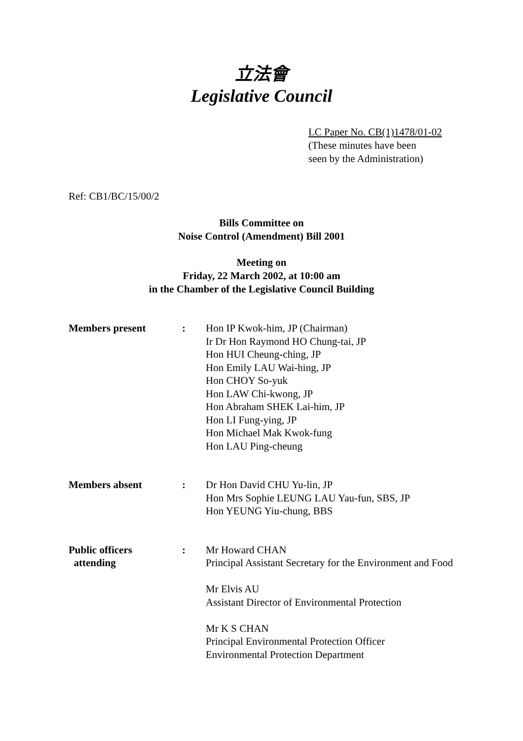立法會
Legislative Council
LC Paper No. CB(1)1478/01-02
(These minutes have been
seen by the Administration)
Ref: CB1/BC/15/00/2
Bills Committee on
Noise Control (Amendment) Bill 2001
Meeting on
Friday, 22 March 2002, at 10:00 am
in the Chamber of the Legislative Council Building
| Members present | : | Hon IP Kwok-him, JP (Chairman) Ir Dr Hon Raymond HO Chung-tai, JP Hon HUI Cheung-ching, JP Hon Emily LAU Wai-hing, JP Hon CHOY So-yuk Hon LAW Chi-kwong, JP Hon Abraham SHEK Lai-him, JP Hon LI Fung-ying, JP Hon Michael Mak Kwok-fung Hon LAU Ping-cheung |
| Members absent | : | Dr Hon David CHU Yu-lin, JP Hon Mrs Sophie LEUNG LAU Yau-fun, SBS, JP Hon YEUNG Yiu-chung, BBS |
| Public officers attending | : | Mr Howard CHAN Principal Assistant Secretary for the Environment and Food Mr Elvis AU Assistant Director of Environmental Protection Mr K S CHAN Principal Environmental Protection Officer Environmental Protection Department |